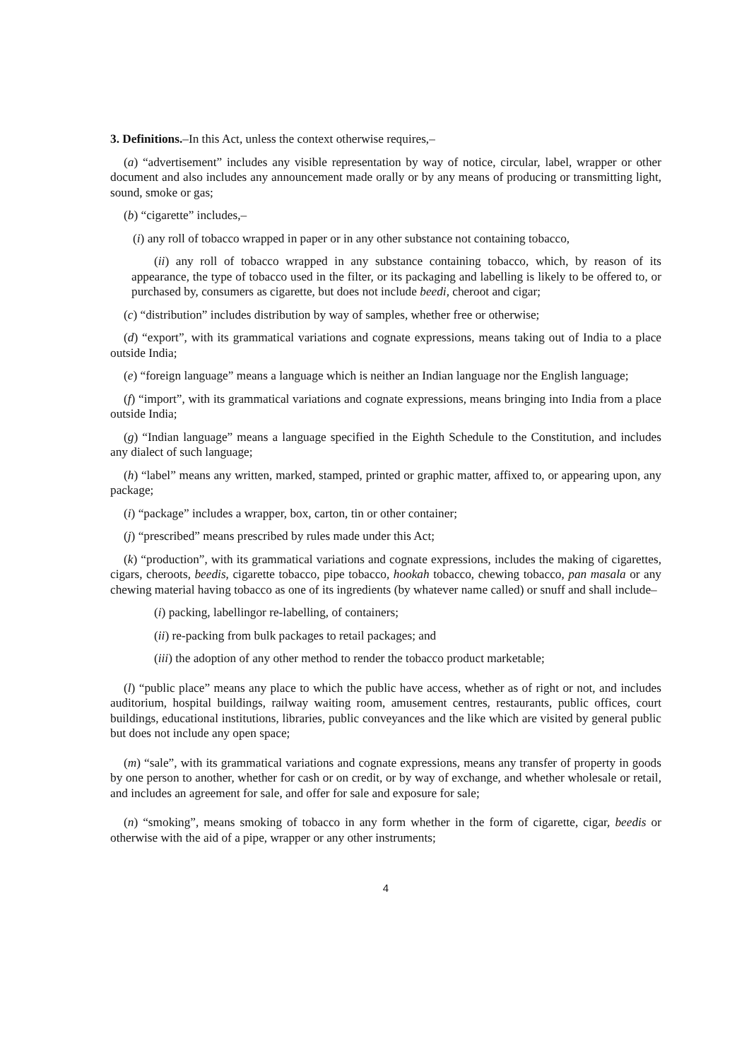3. Definitions.–In this Act, unless the context otherwise requires,–
(a) “advertisement” includes any visible representation by way of notice, circular, label, wrapper or other document and also includes any announcement made orally or by any means of producing or transmitting light, sound, smoke or gas;
(b) “cigarette” includes,–
(i) any roll of tobacco wrapped in paper or in any other substance not containing tobacco,
(ii) any roll of tobacco wrapped in any substance containing tobacco, which, by reason of its appearance, the type of tobacco used in the filter, or its packaging and labelling is likely to be offered to, or purchased by, consumers as cigarette, but does not include beedi, cheroot and cigar;
(c) “distribution” includes distribution by way of samples, whether free or otherwise;
(d) “export”, with its grammatical variations and cognate expressions, means taking out of India to a place outside India;
(e) “foreign language” means a language which is neither an Indian language nor the English language;
(f) “import”, with its grammatical variations and cognate expressions, means bringing into India from a place outside India;
(g) “Indian language” means a language specified in the Eighth Schedule to the Constitution, and includes any dialect of such language;
(h) “label” means any written, marked, stamped, printed or graphic matter, affixed to, or appearing upon, any package;
(i) “package” includes a wrapper, box, carton, tin or other container;
(j) “prescribed” means prescribed by rules made under this Act;
(k) “production”, with its grammatical variations and cognate expressions, includes the making of cigarettes, cigars, cheroots, beedis, cigarette tobacco, pipe tobacco, hookah tobacco, chewing tobacco, pan masala or any chewing material having tobacco as one of its ingredients (by whatever name called) or snuff and shall include–
(i) packing, labellingor re-labelling, of containers;
(ii) re-packing from bulk packages to retail packages; and
(iii) the adoption of any other method to render the tobacco product marketable;
(l) “public place” means any place to which the public have access, whether as of right or not, and includes auditorium, hospital buildings, railway waiting room, amusement centres, restaurants, public offices, court buildings, educational institutions, libraries, public conveyances and the like which are visited by general public but does not include any open space;
(m) “sale”, with its grammatical variations and cognate expressions, means any transfer of property in goods by one person to another, whether for cash or on credit, or by way of exchange, and whether wholesale or retail, and includes an agreement for sale, and offer for sale and exposure for sale;
(n) “smoking”, means smoking of tobacco in any form whether in the form of cigarette, cigar, beedis or otherwise with the aid of a pipe, wrapper or any other instruments;
4